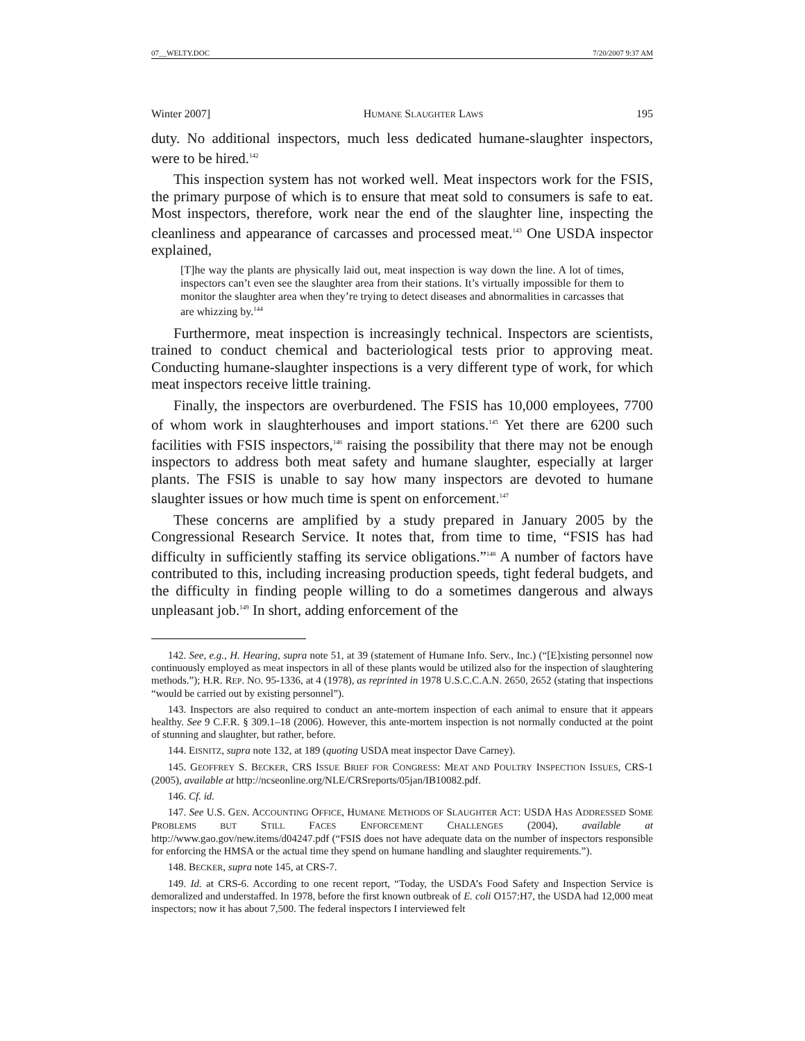07__WELTY.DOC 7/20/2007 9:37 AM
Winter 2007] HUMANE SLAUGHTER LAWS 195
duty. No additional inspectors, much less dedicated humane-slaughter inspectors, were to be hired.<sup>142</sup>
This inspection system has not worked well. Meat inspectors work for the FSIS, the primary purpose of which is to ensure that meat sold to consumers is safe to eat. Most inspectors, therefore, work near the end of the slaughter line, inspecting the cleanliness and appearance of carcasses and processed meat.<sup>143</sup> One USDA inspector explained,
[T]he way the plants are physically laid out, meat inspection is way down the line. A lot of times, inspectors can’t even see the slaughter area from their stations. It’s virtually impossible for them to monitor the slaughter area when they’re trying to detect diseases and abnormalities in carcasses that are whizzing by.<sup>144</sup>
Furthermore, meat inspection is increasingly technical. Inspectors are scientists, trained to conduct chemical and bacteriological tests prior to approving meat. Conducting humane-slaughter inspections is a very different type of work, for which meat inspectors receive little training.
Finally, the inspectors are overburdened. The FSIS has 10,000 employees, 7700 of whom work in slaughterhouses and import stations.<sup>145</sup> Yet there are 6200 such facilities with FSIS inspectors,<sup>146</sup> raising the possibility that there may not be enough inspectors to address both meat safety and humane slaughter, especially at larger plants. The FSIS is unable to say how many inspectors are devoted to humane slaughter issues or how much time is spent on enforcement.<sup>147</sup>
These concerns are amplified by a study prepared in January 2005 by the Congressional Research Service. It notes that, from time to time, “FSIS has had difficulty in sufficiently staffing its service obligations.”<sup>148</sup> A number of factors have contributed to this, including increasing production speeds, tight federal budgets, and the difficulty in finding people willing to do a sometimes dangerous and always unpleasant job.<sup>149</sup> In short, adding enforcement of the
142. See, e.g., H. Hearing, supra note 51, at 39 (statement of Humane Info. Serv., Inc.) (“[E]xisting personnel now continuously employed as meat inspectors in all of these plants would be utilized also for the inspection of slaughtering methods.”); H.R. REP. NO. 95-1336, at 4 (1978), as reprinted in 1978 U.S.C.C.A.N. 2650, 2652 (stating that inspections “would be carried out by existing personnel”).
143. Inspectors are also required to conduct an ante-mortem inspection of each animal to ensure that it appears healthy. See 9 C.F.R. § 309.1–18 (2006). However, this ante-mortem inspection is not normally conducted at the point of stunning and slaughter, but rather, before.
144. EISNITZ, supra note 132, at 189 (quoting USDA meat inspector Dave Carney).
145. GEOFFREY S. BECKER, CRS ISSUE BRIEF FOR CONGRESS: MEAT AND POULTRY INSPECTION ISSUES, CRS-1 (2005), available at http://ncseonline.org/NLE/CRSreports/05jan/IB10082.pdf.
146. Cf. id.
147. See U.S. GEN. ACCOUNTING OFFICE, HUMANE METHODS OF SLAUGHTER ACT: USDA HAS ADDRESSED SOME PROBLEMS BUT STILL FACES ENFORCEMENT CHALLENGES (2004), available at http://www.gao.gov/new.items/d04247.pdf (“FSIS does not have adequate data on the number of inspectors responsible for enforcing the HMSA or the actual time they spend on humane handling and slaughter requirements.”).
148. BECKER, supra note 145, at CRS-7.
149. Id. at CRS-6. According to one recent report, “Today, the USDA’s Food Safety and Inspection Service is demoralized and understaffed. In 1978, before the first known outbreak of E. coli O157:H7, the USDA had 12,000 meat inspectors; now it has about 7,500. The federal inspectors I interviewed felt